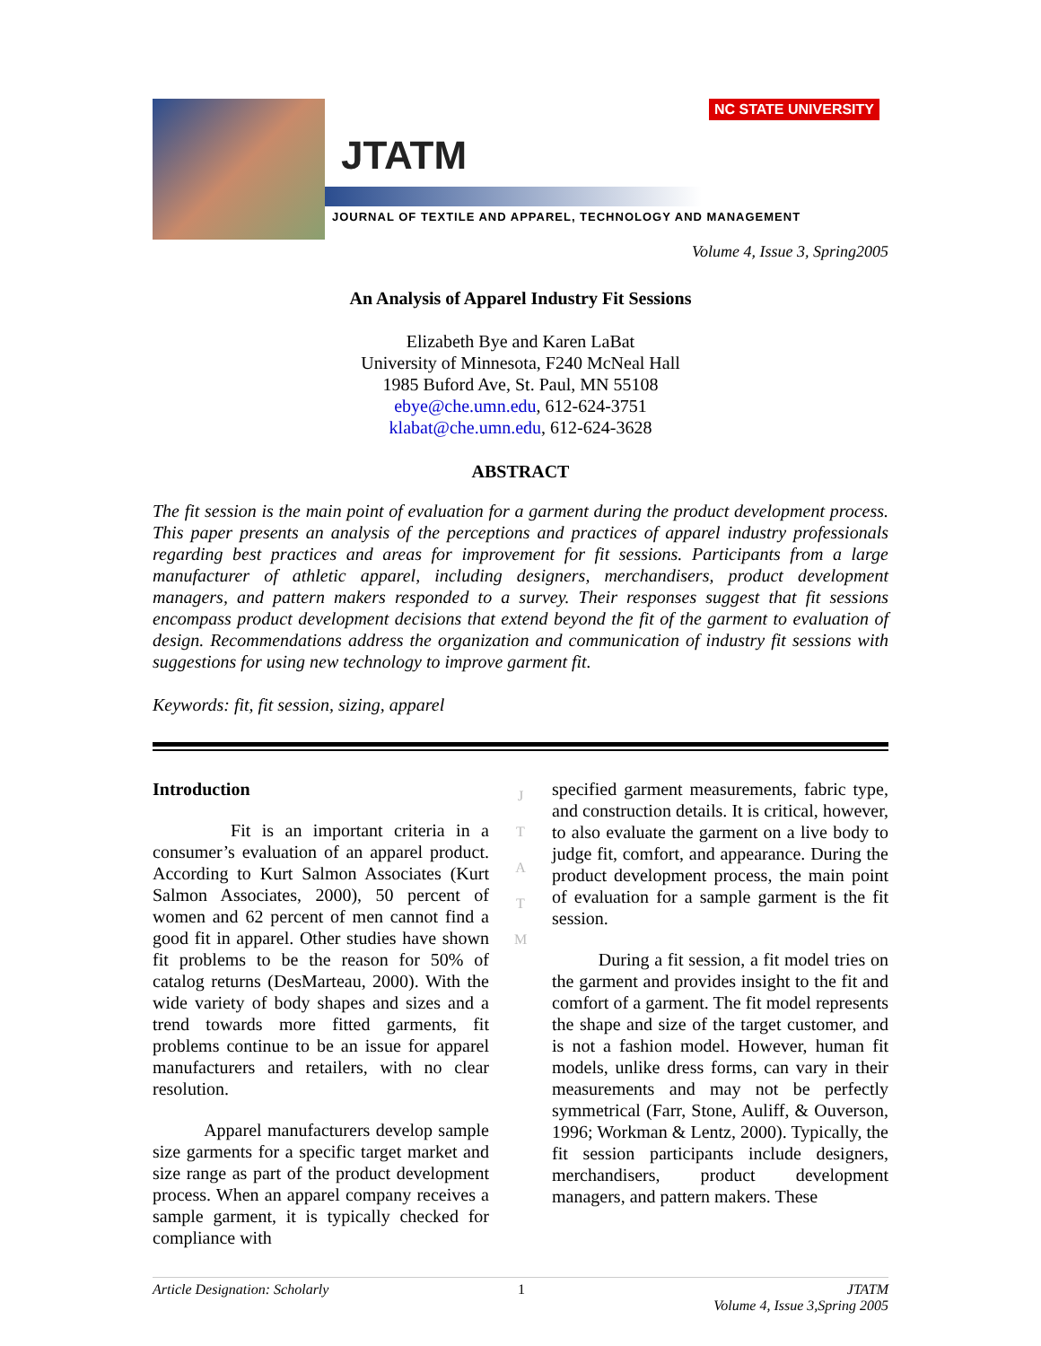JTATM
NC STATE UNIVERSITY
JOURNAL OF TEXTILE AND APPAREL, TECHNOLOGY AND MANAGEMENT
Volume 4, Issue 3, Spring2005
An Analysis of Apparel Industry Fit Sessions
Elizabeth Bye and Karen LaBat
University of Minnesota, F240 McNeal Hall
1985 Buford Ave, St. Paul, MN 55108
ebye@che.umn.edu, 612-624-3751
klabat@che.umn.edu, 612-624-3628
ABSTRACT
The fit session is the main point of evaluation for a garment during the product development process. This paper presents an analysis of the perceptions and practices of apparel industry professionals regarding best practices and areas for improvement for fit sessions. Participants from a large manufacturer of athletic apparel, including designers, merchandisers, product development managers, and pattern makers responded to a survey. Their responses suggest that fit sessions encompass product development decisions that extend beyond the fit of the garment to evaluation of design. Recommendations address the organization and communication of industry fit sessions with suggestions for using new technology to improve garment fit.
Keywords: fit, fit session, sizing, apparel
Introduction
Fit is an important criteria in a consumer’s evaluation of an apparel product. According to Kurt Salmon Associates (Kurt Salmon Associates, 2000), 50 percent of women and 62 percent of men cannot find a good fit in apparel. Other studies have shown fit problems to be the reason for 50% of catalog returns (DesMarteau, 2000). With the wide variety of body shapes and sizes and a trend towards more fitted garments, fit problems continue to be an issue for apparel manufacturers and retailers, with no clear resolution.
Apparel manufacturers develop sample size garments for a specific target market and size range as part of the product development process. When an apparel company receives a sample garment, it is typically checked for compliance with
J
T
A
T
M
specified garment measurements, fabric type, and construction details. It is critical, however, to also evaluate the garment on a live body to judge fit, comfort, and appearance. During the product development process, the main point of evaluation for a sample garment is the fit session.
During a fit session, a fit model tries on the garment and provides insight to the fit and comfort of a garment. The fit model represents the shape and size of the target customer, and is not a fashion model. However, human fit models, unlike dress forms, can vary in their measurements and may not be perfectly symmetrical (Farr, Stone, Auliff, & Ouverson, 1996; Workman & Lentz, 2000). Typically, the fit session participants include designers, merchandisers, product development managers, and pattern makers. These
Article Designation: Scholarly 1 JTATM
Volume 4, Issue 3,Spring 2005